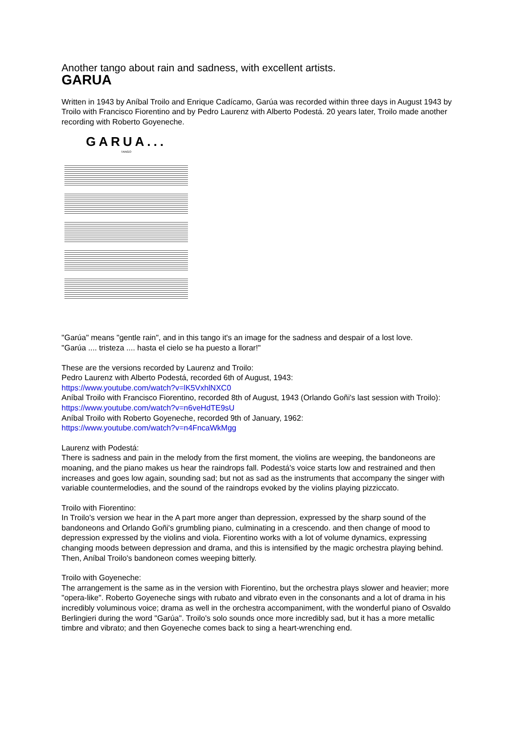Another tango about rain and sadness, with excellent artists.
GARUA
Written in 1943 by Aníbal Troilo and Enrique Cadícamo, Garúa was recorded within three days in August 1943 by Troilo with Francisco Fiorentino and by Pedro Laurenz with Alberto Podestá. 20 years later, Troilo made another recording with Roberto Goyeneche.
GARUA...
TANGO
"Garúa" means "gentle rain", and in this tango it's an image for the sadness and despair of a lost love.
"Garúa .... tristeza .... hasta el cielo se ha puesto a llorar!"
These are the versions recorded by Laurenz and Troilo:
Pedro Laurenz with Alberto Podestá, recorded 6th of August, 1943:
https://www.youtube.com/watch?v=lK5VxhlNXC0
Aníbal Troilo with Francisco Fiorentino, recorded 8th of August, 1943 (Orlando Goñi's last session with Troilo):
https://www.youtube.com/watch?v=n6veHdTE9sU
Aníbal Troilo with Roberto Goyeneche, recorded 9th of January, 1962:
https://www.youtube.com/watch?v=n4FncaWkMgg
Laurenz with Podestá:
There is sadness and pain in the melody from the first moment, the violins are weeping, the bandoneons are moaning, and the piano makes us hear the raindrops fall. Podestá's voice starts low and restrained and then increases and goes low again, sounding sad; but not as sad as the instruments that accompany the singer with variable countermelodies, and the sound of the raindrops evoked by the violins playing pizziccato.
Troilo with Fiorentino:
In Troilo's version we hear in the A part more anger than depression, expressed by the sharp sound of the bandoneons and Orlando Goñi's grumbling piano, culminating in a crescendo. and then change of mood to depression expressed by the violins and viola. Fiorentino works with a lot of volume dynamics, expressing changing moods between depression and drama, and this is intensified by the magic orchestra playing behind. Then, Aníbal Troilo's bandoneon comes weeping bitterly.
Troilo with Goyeneche:
The arrangement is the same as in the version with Fiorentino, but the orchestra plays slower and heavier; more "opera-like". Roberto Goyeneche sings with rubato and vibrato even in the consonants and a lot of drama in his incredibly voluminous voice; drama as well in the orchestra accompaniment, with the wonderful piano of Osvaldo Berlingieri during the word "Garúa". Troilo's solo sounds once more incredibly sad, but it has a more metallic timbre and vibrato; and then Goyeneche comes back to sing a heart-wrenching end.